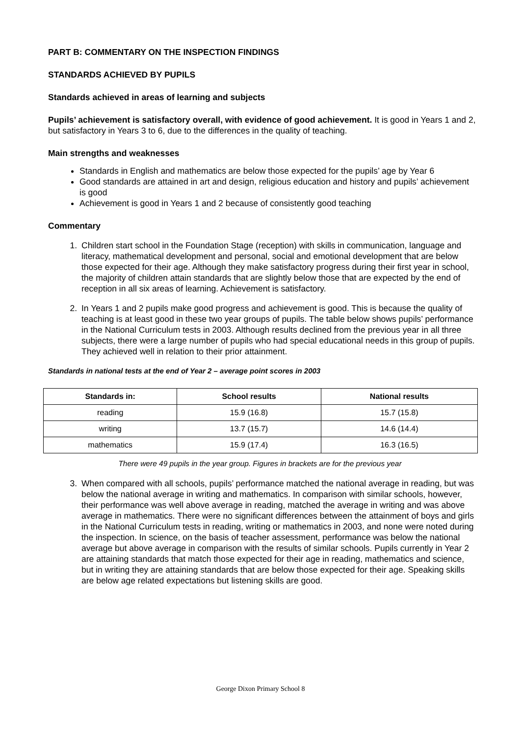PART B: COMMENTARY ON THE INSPECTION FINDINGS
STANDARDS ACHIEVED BY PUPILS
Standards achieved in areas of learning and subjects
Pupils’ achievement is satisfactory overall, with evidence of good achievement. It is good in Years 1 and 2, but satisfactory in Years 3 to 6, due to the differences in the quality of teaching.
Main strengths and weaknesses
Standards in English and mathematics are below those expected for the pupils’ age by Year 6
Good standards are attained in art and design, religious education and history and pupils’ achievement is good
Achievement is good in Years 1 and 2 because of consistently good teaching
Commentary
1. Children start school in the Foundation Stage (reception) with skills in communication, language and literacy, mathematical development and personal, social and emotional development that are below those expected for their age. Although they make satisfactory progress during their first year in school, the majority of children attain standards that are slightly below those that are expected by the end of reception in all six areas of learning. Achievement is satisfactory.
2. In Years 1 and 2 pupils make good progress and achievement is good. This is because the quality of teaching is at least good in these two year groups of pupils. The table below shows pupils’ performance in the National Curriculum tests in 2003. Although results declined from the previous year in all three subjects, there were a large number of pupils who had special educational needs in this group of pupils. They achieved well in relation to their prior attainment.
Standards in national tests at the end of Year 2 – average point scores in 2003
| Standards in: | School results | National results |
| --- | --- | --- |
| reading | 15.9 (16.8) | 15.7 (15.8) |
| writing | 13.7 (15.7) | 14.6 (14.4) |
| mathematics | 15.9 (17.4) | 16.3 (16.5) |
There were 49 pupils in the year group. Figures in brackets are for the previous year
3. When compared with all schools, pupils’ performance matched the national average in reading, but was below the national average in writing and mathematics. In comparison with similar schools, however, their performance was well above average in reading, matched the average in writing and was above average in mathematics. There were no significant differences between the attainment of boys and girls in the National Curriculum tests in reading, writing or mathematics in 2003, and none were noted during the inspection. In science, on the basis of teacher assessment, performance was below the national average but above average in comparison with the results of similar schools. Pupils currently in Year 2 are attaining standards that match those expected for their age in reading, mathematics and science, but in writing they are attaining standards that are below those expected for their age. Speaking skills are below age related expectations but listening skills are good.
George Dixon Primary School 8